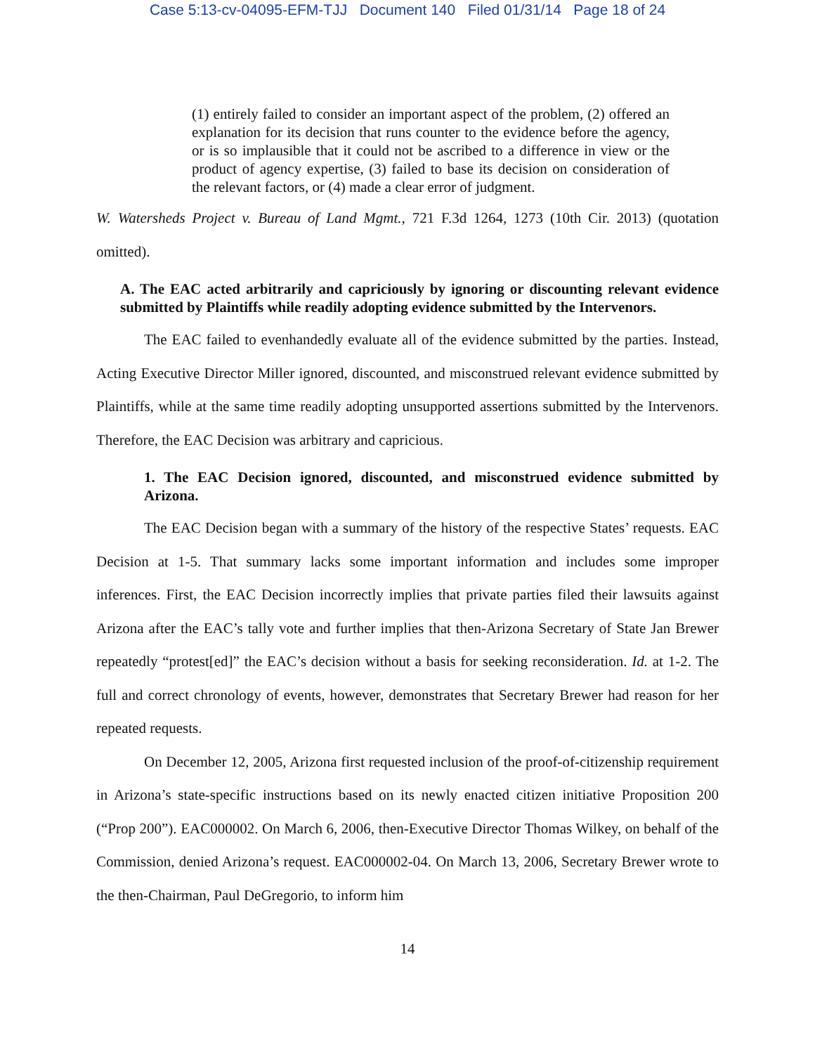Case 5:13-cv-04095-EFM-TJJ Document 140 Filed 01/31/14 Page 18 of 24
(1) entirely failed to consider an important aspect of the problem, (2) offered an explanation for its decision that runs counter to the evidence before the agency, or is so implausible that it could not be ascribed to a difference in view or the product of agency expertise, (3) failed to base its decision on consideration of the relevant factors, or (4) made a clear error of judgment.
W. Watersheds Project v. Bureau of Land Mgmt., 721 F.3d 1264, 1273 (10th Cir. 2013) (quotation omitted).
A. The EAC acted arbitrarily and capriciously by ignoring or discounting relevant evidence submitted by Plaintiffs while readily adopting evidence submitted by the Intervenors.
The EAC failed to evenhandedly evaluate all of the evidence submitted by the parties. Instead, Acting Executive Director Miller ignored, discounted, and misconstrued relevant evidence submitted by Plaintiffs, while at the same time readily adopting unsupported assertions submitted by the Intervenors. Therefore, the EAC Decision was arbitrary and capricious.
1. The EAC Decision ignored, discounted, and misconstrued evidence submitted by Arizona.
The EAC Decision began with a summary of the history of the respective States’ requests. EAC Decision at 1-5. That summary lacks some important information and includes some improper inferences. First, the EAC Decision incorrectly implies that private parties filed their lawsuits against Arizona after the EAC’s tally vote and further implies that then-Arizona Secretary of State Jan Brewer repeatedly “protest[ed]” the EAC’s decision without a basis for seeking reconsideration. Id. at 1-2. The full and correct chronology of events, however, demonstrates that Secretary Brewer had reason for her repeated requests.
On December 12, 2005, Arizona first requested inclusion of the proof-of-citizenship requirement in Arizona’s state-specific instructions based on its newly enacted citizen initiative Proposition 200 (“Prop 200”). EAC000002. On March 6, 2006, then-Executive Director Thomas Wilkey, on behalf of the Commission, denied Arizona’s request. EAC000002-04. On March 13, 2006, Secretary Brewer wrote to the then-Chairman, Paul DeGregorio, to inform him
14